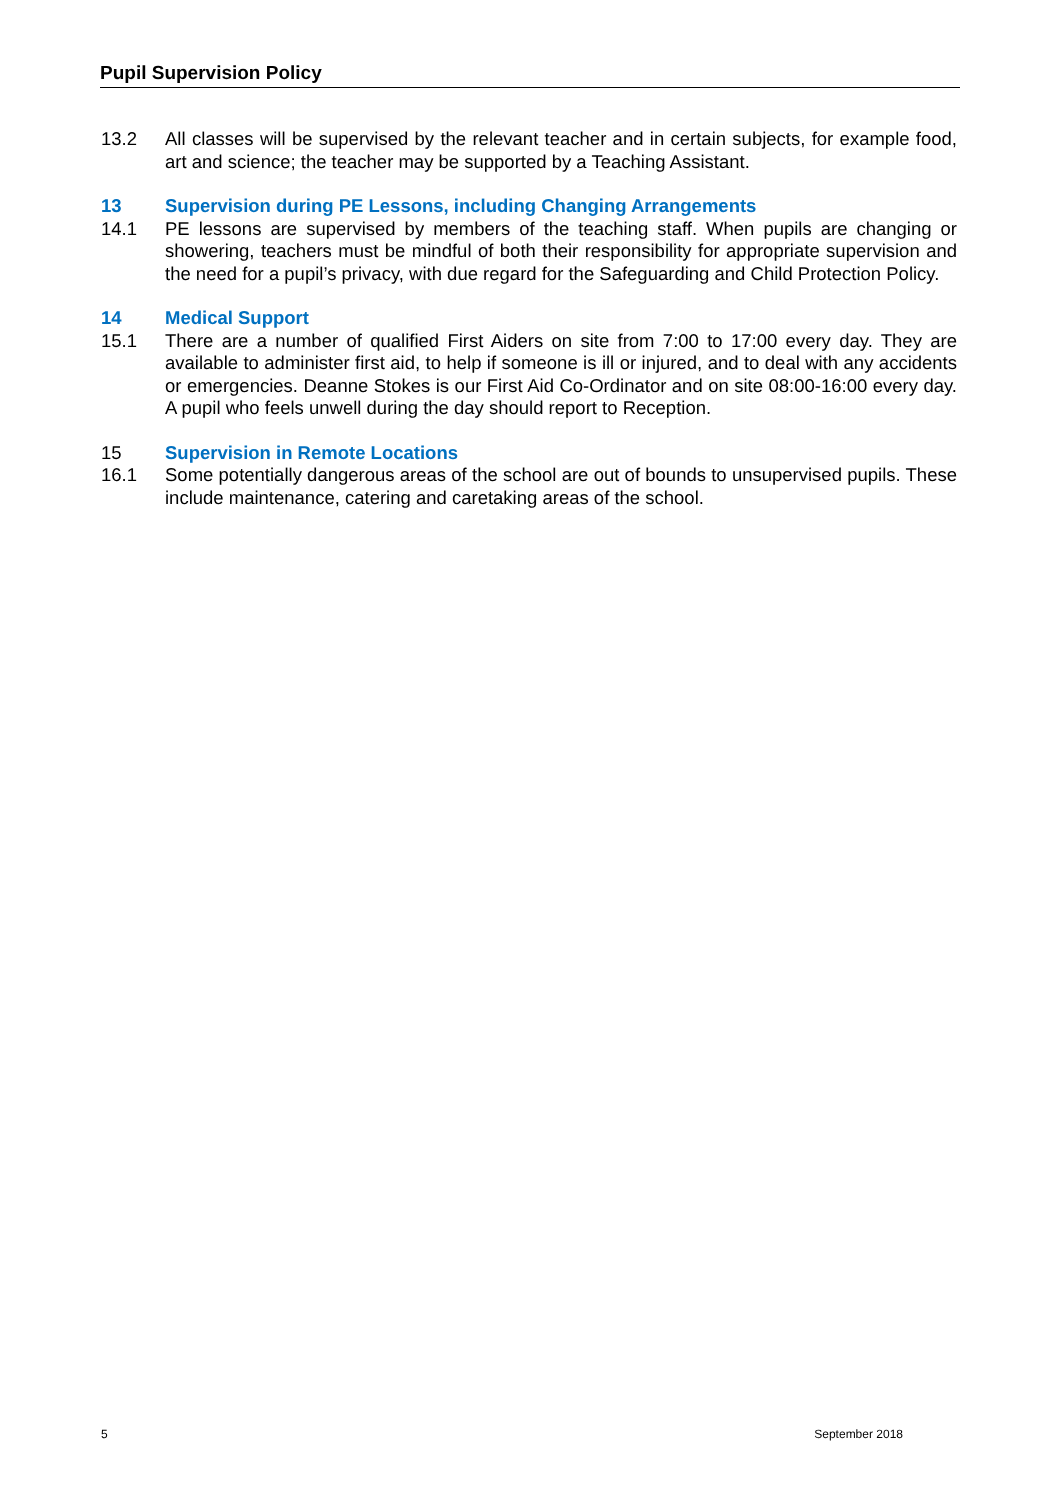Pupil Supervision Policy
13.2 All classes will be supervised by the relevant teacher and in certain subjects, for example food, art and science; the teacher may be supported by a Teaching Assistant.
13 Supervision during PE Lessons, including Changing Arrangements
14.1 PE lessons are supervised by members of the teaching staff. When pupils are changing or showering, teachers must be mindful of both their responsibility for appropriate supervision and the need for a pupil’s privacy, with due regard for the Safeguarding and Child Protection Policy.
14 Medical Support
15.1 There are a number of qualified First Aiders on site from 7:00 to 17:00 every day. They are available to administer first aid, to help if someone is ill or injured, and to deal with any accidents or emergencies. Deanne Stokes is our First Aid Co-Ordinator and on site 08:00-16:00 every day. A pupil who feels unwell during the day should report to Reception.
15 Supervision in Remote Locations
16.1 Some potentially dangerous areas of the school are out of bounds to unsupervised pupils. These include maintenance, catering and caretaking areas of the school.
5 September 2018